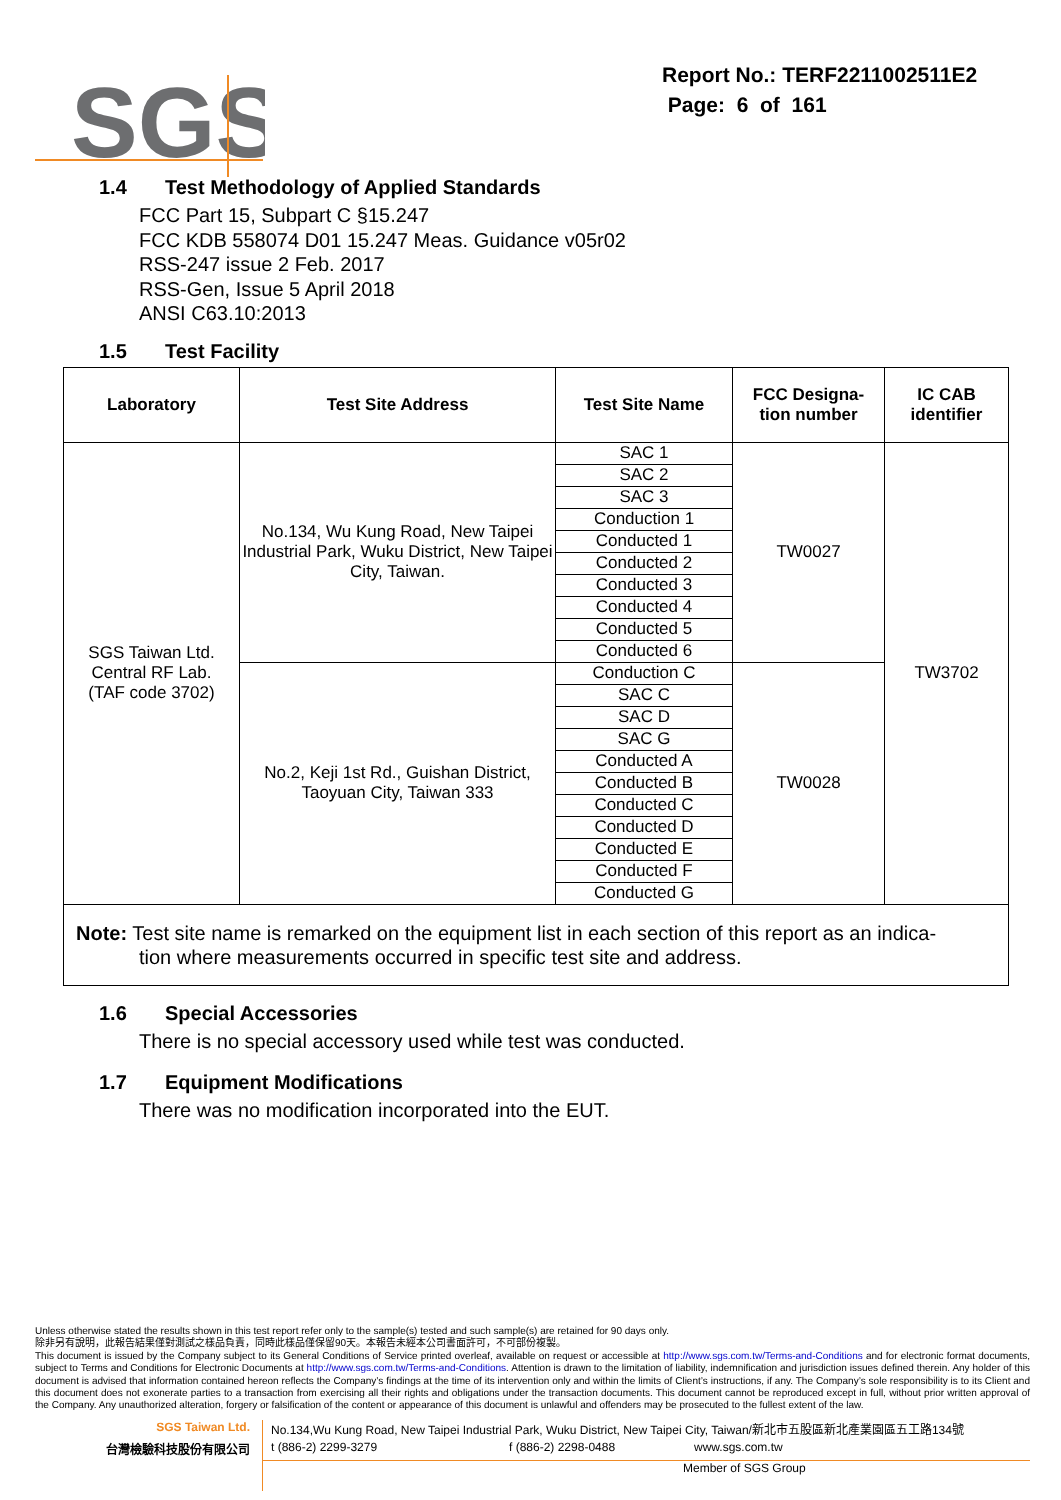SGS
Report No.: TERF2211002511E2
Page: 6 of 161
1.4 Test Methodology of Applied Standards
FCC Part 15, Subpart C §15.247
FCC KDB 558074 D01 15.247 Meas. Guidance v05r02
RSS-247 issue 2 Feb. 2017
RSS-Gen, Issue 5 April 2018
ANSI C63.10:2013
1.5 Test Facility
| Laboratory | Test Site Address | Test Site Name | FCC Designa- tion number | IC CAB identifier |
| --- | --- | --- | --- | --- |
| SGS Taiwan Ltd. Central RF Lab. (TAF code 3702) | No.134, Wu Kung Road, New Taipei Industrial Park, Wuku District, New Taipei City, Taiwan. | SAC 1 | TW0027 | TW3702 |
| | | SAC 2 | | |
| | | SAC 3 | | |
| | | Conduction 1 | | |
| | | Conducted 1 | | |
| | | Conducted 2 | | |
| | | Conducted 3 | | |
| | | Conducted 4 | | |
| | | Conducted 5 | | |
| | | Conducted 6 | | |
| | No.2, Keji 1st Rd., Guishan District, Taoyuan City, Taiwan 333 | Conduction C | TW0028 | |
| | | SAC C | | |
| | | SAC D | | |
| | | SAC G | | |
| | | Conducted A | | |
| | | Conducted B | | |
| | | Conducted C | | |
| | | Conducted D | | |
| | | Conducted E | | |
| | | Conducted F | | |
| | | Conducted G | | |
Note: Test site name is remarked on the equipment list in each section of this report as an indica-
tion where measurements occurred in specific test site and address.
1.6 Special Accessories
There is no special accessory used while test was conducted.
1.7 Equipment Modifications
There was no modification incorporated into the EUT.
Unless otherwise stated the results shown in this test report refer only to the sample(s) tested and such sample(s) are retained for 90 days only.
除非另有說明，此報告結果僅對測試之樣品負責，同時此樣品僅保留90天。本報告未經本公司書面許可，不可部份複製。
This document is issued by the Company subject to its General Conditions of Service printed overleaf, available on request or accessible at http://www.sgs.com.tw/Terms-and-Conditions and for electronic format documents, subject to Terms and Conditions for Electronic Documents at http://www.sgs.com.tw/Terms-and-Conditions. Attention is drawn to the limitation of liability, indemnification and jurisdiction issues defined therein. Any holder of this document is advised that information contained hereon reflects the Company’s findings at the time of its intervention only and within the limits of Client’s instructions, if any. The Company’s sole responsibility is to its Client and this document does not exonerate parties to a transaction from exercising all their rights and obligations under the transaction documents. This document cannot be reproduced except in full, without prior written approval of the Company. Any unauthorized alteration, forgery or falsification of the content or appearance of this document is unlawful and offenders may be prosecuted to the fullest extent of the law.
SGS Taiwan Ltd. No.134,Wu Kung Road, New Taipei Industrial Park, Wuku District, New Taipei City, Taiwan/新北市五股區新北產業園區五工路134號
台灣檢驗科技股份有限公司 t (886-2) 2299-3279 f (886-2) 2298-0488 www.sgs.com.tw
Member of SGS Group